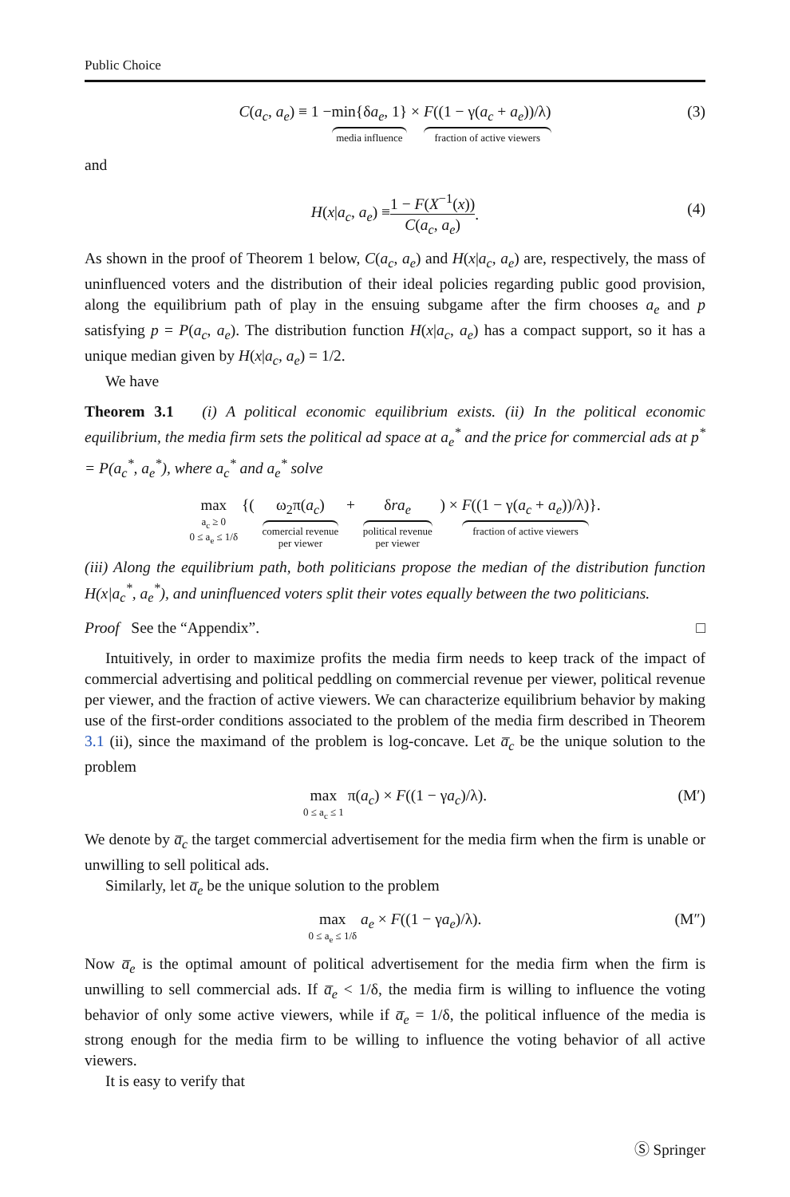Public Choice
C(a<sub>c</sub>, a<sub>e</sub>) ≡ 1 − min{δa<sub>e</sub>, 1} media influence × F((1 − γ(a<sub>c</sub> + a<sub>e</sub>))/λ) fraction of active viewers
(3)
and
H(x|a<sub>c</sub>, a<sub>e</sub>) ≡ 1 − F(X<sup>−1</sup>(x)) C(a<sub>c</sub>, a<sub>e</sub>).
(4)
As shown in the proof of Theorem 1 below, C(a<sub>c</sub>, a<sub>e</sub>) and H(x|a<sub>c</sub>, a<sub>e</sub>) are, respectively, the mass of uninfluenced voters and the distribution of their ideal policies regarding public good provision, along the equilibrium path of play in the ensuing subgame after the firm chooses a<sub>e</sub> and p satisfying p = P(a<sub>c</sub>, a<sub>e</sub>). The distribution function H(x|a<sub>c</sub>, a<sub>e</sub>) has a compact support, so it has a unique median given by H(x|a<sub>c</sub>, a<sub>e</sub>) = 1/2.
We have
Theorem 3.1 (i) A political economic equilibrium exists. (ii) In the political economic equilibrium, the media firm sets the political ad space at a<sub>e</sub><sup>*</sup> and the price for commercial ads at p<sup>*</sup> = P(a<sub>c</sub><sup>*</sup>, a<sub>e</sub><sup>*</sup>), where a<sub>c</sub><sup>*</sup> and a<sub>e</sub><sup>*</sup> solve
max a<sub>c</sub> ≥ 0
0 ≤ a<sub>e</sub> ≤ 1/δ {( ω<sub>2</sub>π(a<sub>c</sub>) comercial revenue
per viewer + δra<sub>e</sub> political revenue
per viewer ) × F((1 − γ(a<sub>c</sub> + a<sub>e</sub>))/λ) fraction of active viewers }.
(iii) Along the equilibrium path, both politicians propose the median of the distribution function H(x|a<sub>c</sub><sup>*</sup>, a<sub>e</sub><sup>*</sup>), and uninfluenced voters split their votes equally between the two politicians.
Proof See the “Appendix”. □
Intuitively, in order to maximize profits the media firm needs to keep track of the impact of commercial advertising and political peddling on commercial revenue per viewer, political revenue per viewer, and the fraction of active viewers. We can characterize equilibrium behavior by making use of the first-order conditions associated to the problem of the media firm described in Theorem 3.1 (ii), since the maximand of the problem is log-concave. Let a̅<sub>c</sub> be the unique solution to the problem
max 0 ≤ a<sub>c</sub> ≤ 1 π(a<sub>c</sub>) × F((1 − γa<sub>c</sub>)/λ).
(M′)
We denote by a̅<sub>c</sub> the target commercial advertisement for the media firm when the firm is unable or unwilling to sell political ads.
Similarly, let a̅<sub>e</sub> be the unique solution to the problem
max 0 ≤ a<sub>e</sub> ≤ 1/δ a<sub>e</sub> × F((1 − γa<sub>e</sub>)/λ).
(M″)
Now a̅<sub>e</sub> is the optimal amount of political advertisement for the media firm when the firm is unwilling to sell commercial ads. If a̅<sub>e</sub> < 1/δ, the media firm is willing to influence the voting behavior of only some active viewers, while if a̅<sub>e</sub> = 1/δ, the political influence of the media is strong enough for the media firm to be willing to influence the voting behavior of all active viewers.
It is easy to verify that
Ⓢ Springer